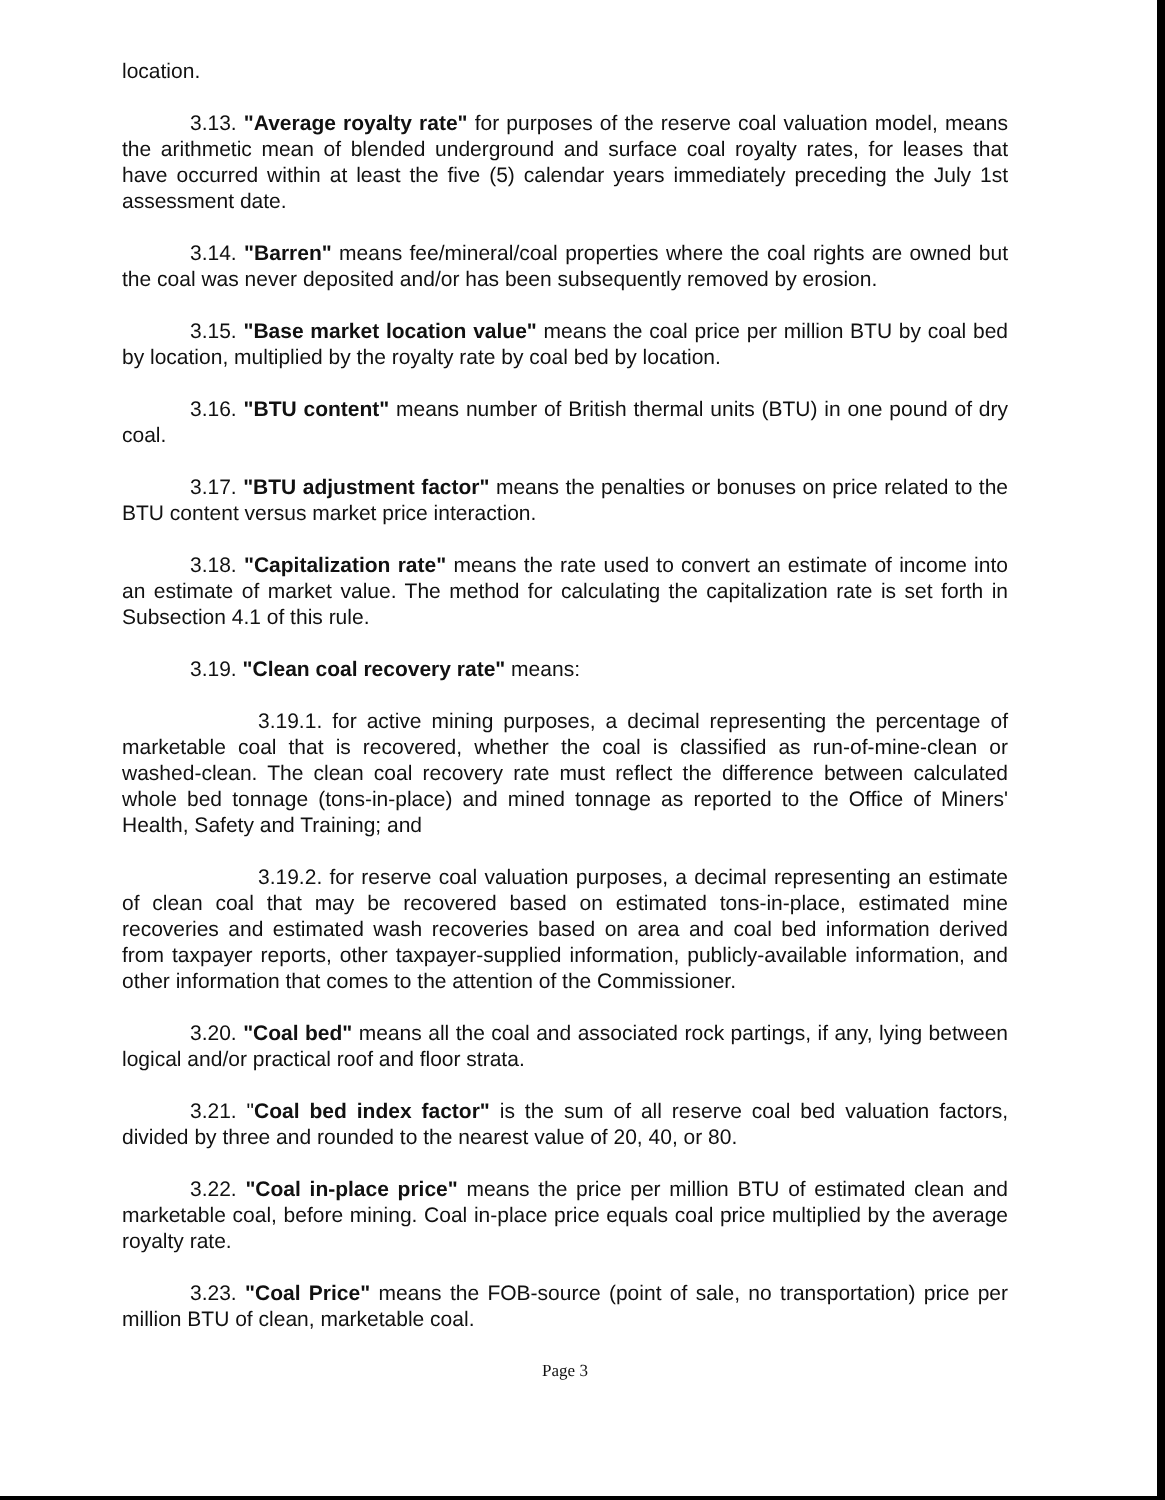location.
3.13. "Average royalty rate" for purposes of the reserve coal valuation model, means the arithmetic mean of blended underground and surface coal royalty rates, for leases that have occurred within at least the five (5) calendar years immediately preceding the July 1st assessment date.
3.14. "Barren" means fee/mineral/coal properties where the coal rights are owned but the coal was never deposited and/or has been subsequently removed by erosion.
3.15. "Base market location value" means the coal price per million BTU by coal bed by location, multiplied by the royalty rate by coal bed by location.
3.16. "BTU content" means number of British thermal units (BTU) in one pound of dry coal.
3.17. "BTU adjustment factor" means the penalties or bonuses on price related to the BTU content versus market price interaction.
3.18. "Capitalization rate" means the rate used to convert an estimate of income into an estimate of market value. The method for calculating the capitalization rate is set forth in Subsection 4.1 of this rule.
3.19. "Clean coal recovery rate" means:
3.19.1. for active mining purposes, a decimal representing the percentage of marketable coal that is recovered, whether the coal is classified as run-of-mine-clean or washed-clean. The clean coal recovery rate must reflect the difference between calculated whole bed tonnage (tons-in-place) and mined tonnage as reported to the Office of Miners' Health, Safety and Training; and
3.19.2. for reserve coal valuation purposes, a decimal representing an estimate of clean coal that may be recovered based on estimated tons-in-place, estimated mine recoveries and estimated wash recoveries based on area and coal bed information derived from taxpayer reports, other taxpayer-supplied information, publicly-available information, and other information that comes to the attention of the Commissioner.
3.20. "Coal bed" means all the coal and associated rock partings, if any, lying between logical and/or practical roof and floor strata.
3.21. "Coal bed index factor" is the sum of all reserve coal bed valuation factors, divided by three and rounded to the nearest value of 20, 40, or 80.
3.22. "Coal in-place price" means the price per million BTU of estimated clean and marketable coal, before mining. Coal in-place price equals coal price multiplied by the average royalty rate.
3.23. "Coal Price" means the FOB-source (point of sale, no transportation) price per million BTU of clean, marketable coal.
Page 3